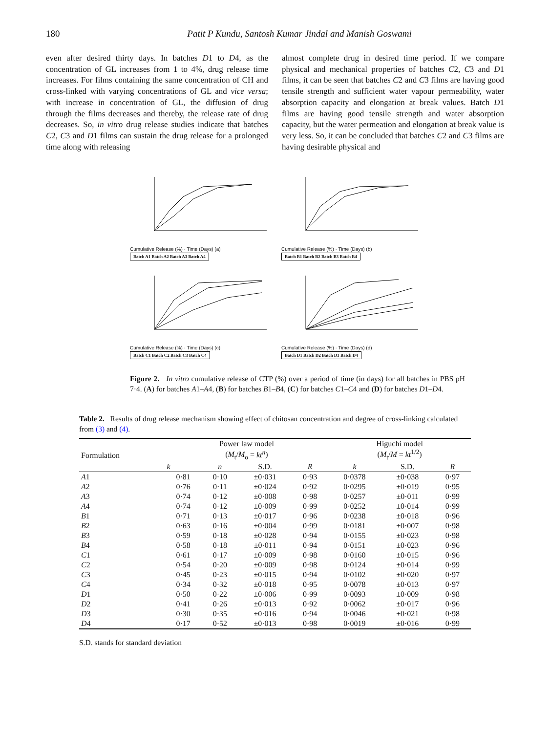180 Patit P Kundu, Santosh Kumar Jindal and Manish Goswami
even after desired thirty days. In batches D1 to D4, as the concentration of GL increases from 1 to 4%, drug release time increases. For films containing the same concentration of CH and cross-linked with varying concentrations of GL and vice versa; with increase in concentration of GL, the diffusion of drug through the films decreases and thereby, the release rate of drug decreases. So, in vitro drug release studies indicate that batches C2, C3 and D1 films can sustain the drug release for a prolonged time along with releasing
almost complete drug in desired time period. If we compare physical and mechanical properties of batches C2, C3 and D1 films, it can be seen that batches C2 and C3 films are having good tensile strength and sufficient water vapour permeability, water absorption capacity and elongation at break values. Batch D1 films are having good tensile strength and water absorption capacity, but the water permeation and elongation at break value is very less. So, it can be concluded that batches C2 and C3 films are having desirable physical and
Cumulative Release (%) · Time (Days) (a)
Batch A1 Batch A2 Batch A3 Batch A4
Cumulative Release (%) · Time (Days) (b)
Batch B1 Batch B2 Batch B3 Batch B4
Cumulative Release (%) · Time (Days) (c)
Batch C1 Batch C2 Batch C3 Batch C4
Cumulative Release (%) · Time (Days) (d)
Batch D1 Batch D2 Batch D3 Batch D4
Figure 2. In vitro cumulative release of CTP (%) over a period of time (in days) for all batches in PBS pH 7·4. (A) for batches A1–A4, (B) for batches B1–B4, (C) for batches C1–C4 and (D) for batches D1–D4.
Table 2. Results of drug release mechanism showing effect of chitosan concentration and degree of cross-linking calculated from (3) and (4).
| Formulation | Power law model ( M<sub>t</sub>/ M<sub>o</sub> = kt<sup>n</sup> ) | | | | Higuchi model ( M<sub>t</sub>/ M = kt<sup>1/2</sup>) | | |
| --- | --- | --- | --- | --- | --- | --- | --- |
| | k | n | S.D. | R | k | S.D. | R |
| A 1 | 0·81 | 0·10 | ±0·031 | 0·93 | 0·0378 | ±0·038 | 0·97 |
| A 2 | 0·76 | 0·11 | ±0·024 | 0·92 | 0·0295 | ±0·019 | 0·95 |
| A 3 | 0·74 | 0·12 | ±0·008 | 0·98 | 0·0257 | ±0·011 | 0·99 |
| A 4 | 0·74 | 0·12 | ±0·009 | 0·99 | 0·0252 | ±0·014 | 0·99 |
| B 1 | 0·71 | 0·13 | ±0·017 | 0·96 | 0·0238 | ±0·018 | 0·96 |
| B 2 | 0·63 | 0·16 | ±0·004 | 0·99 | 0·0181 | ±0·007 | 0·98 |
| B 3 | 0·59 | 0·18 | ±0·028 | 0·94 | 0·0155 | ±0·023 | 0·98 |
| B 4 | 0·58 | 0·18 | ±0·011 | 0·94 | 0·0151 | ±0·023 | 0·96 |
| C 1 | 0·61 | 0·17 | ±0·009 | 0·98 | 0·0160 | ±0·015 | 0·96 |
| C 2 | 0·54 | 0·20 | ±0·009 | 0·98 | 0·0124 | ±0·014 | 0·99 |
| C 3 | 0·45 | 0·23 | ±0·015 | 0·94 | 0·0102 | ±0·020 | 0·97 |
| C 4 | 0·34 | 0·32 | ±0·018 | 0·95 | 0·0078 | ±0·013 | 0·97 |
| D 1 | 0·50 | 0·22 | ±0·006 | 0·99 | 0·0093 | ±0·009 | 0·98 |
| D 2 | 0·41 | 0·26 | ±0·013 | 0·92 | 0·0062 | ±0·017 | 0·96 |
| D 3 | 0·30 | 0·35 | ±0·016 | 0·94 | 0·0046 | ±0·021 | 0·98 |
| D 4 | 0·17 | 0·52 | ±0·013 | 0·98 | 0·0019 | ±0·016 | 0·99 |
S.D. stands for standard deviation